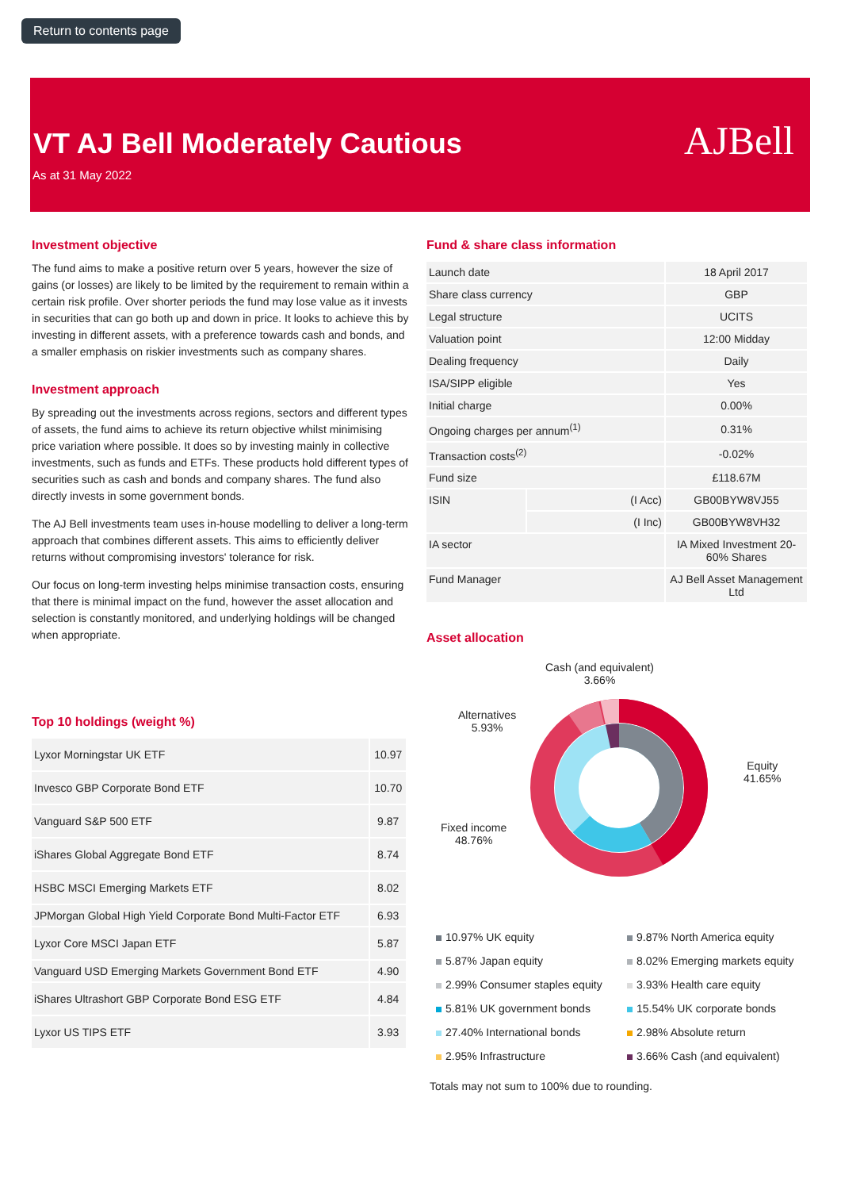Return to contents page
VT AJ Bell Moderately Cautious
As at 31 May 2022
AJBell
Investment objective
The fund aims to make a positive return over 5 years, however the size of gains (or losses) are likely to be limited by the requirement to remain within a certain risk profile. Over shorter periods the fund may lose value as it invests in securities that can go both up and down in price. It looks to achieve this by investing in different assets, with a preference towards cash and bonds, and a smaller emphasis on riskier investments such as company shares.
Investment approach
By spreading out the investments across regions, sectors and different types of assets, the fund aims to achieve its return objective whilst minimising price variation where possible. It does so by investing mainly in collective investments, such as funds and ETFs. These products hold different types of securities such as cash and bonds and company shares. The fund also directly invests in some government bonds.
The AJ Bell investments team uses in-house modelling to deliver a long-term approach that combines different assets. This aims to efficiently deliver returns without compromising investors' tolerance for risk.
Our focus on long-term investing helps minimise transaction costs, ensuring that there is minimal impact on the fund, however the asset allocation and selection is constantly monitored, and underlying holdings will be changed when appropriate.
Top 10 holdings (weight %)
| Lyxor Morningstar UK ETF | 10.97 |
| Invesco GBP Corporate Bond ETF | 10.70 |
| Vanguard S&P 500 ETF | 9.87 |
| iShares Global Aggregate Bond ETF | 8.74 |
| HSBC MSCI Emerging Markets ETF | 8.02 |
| JPMorgan Global High Yield Corporate Bond Multi-Factor ETF | 6.93 |
| Lyxor Core MSCI Japan ETF | 5.87 |
| Vanguard USD Emerging Markets Government Bond ETF | 4.90 |
| iShares Ultrashort GBP Corporate Bond ESG ETF | 4.84 |
| Lyxor US TIPS ETF | 3.93 |
Fund & share class information
| Launch date | | 18 April 2017 |
| Share class currency | | GBP |
| Legal structure | | UCITS |
| Valuation point | | 12:00 Midday |
| Dealing frequency | | Daily |
| ISA/SIPP eligible | | Yes |
| Initial charge | | 0.00% |
| Ongoing charges per annum<sup>(1)</sup> | | 0.31% |
| Transaction costs<sup>(2)</sup> | | -0.02% |
| Fund size | | £118.67M |
| ISIN | (I Acc) | GB00BYW8VJ55 |
| | (I Inc) | GB00BYW8VH32 |
| IA sector | | IA Mixed Investment 20-60% Shares |
| Fund Manager | | AJ Bell Asset Management Ltd |
Asset allocation
Cash (and equivalent)
3.66%
Alternatives
5.93%
Fixed income
48.76%
Equity
41.65%
10.97% UK equity
9.87% North America equity
5.87% Japan equity
8.02% Emerging markets equity
2.99% Consumer staples equity
3.93% Health care equity
5.81% UK government bonds
15.54% UK corporate bonds
27.40% International bonds
2.98% Absolute return
2.95% Infrastructure
3.66% Cash (and equivalent)
Totals may not sum to 100% due to rounding.